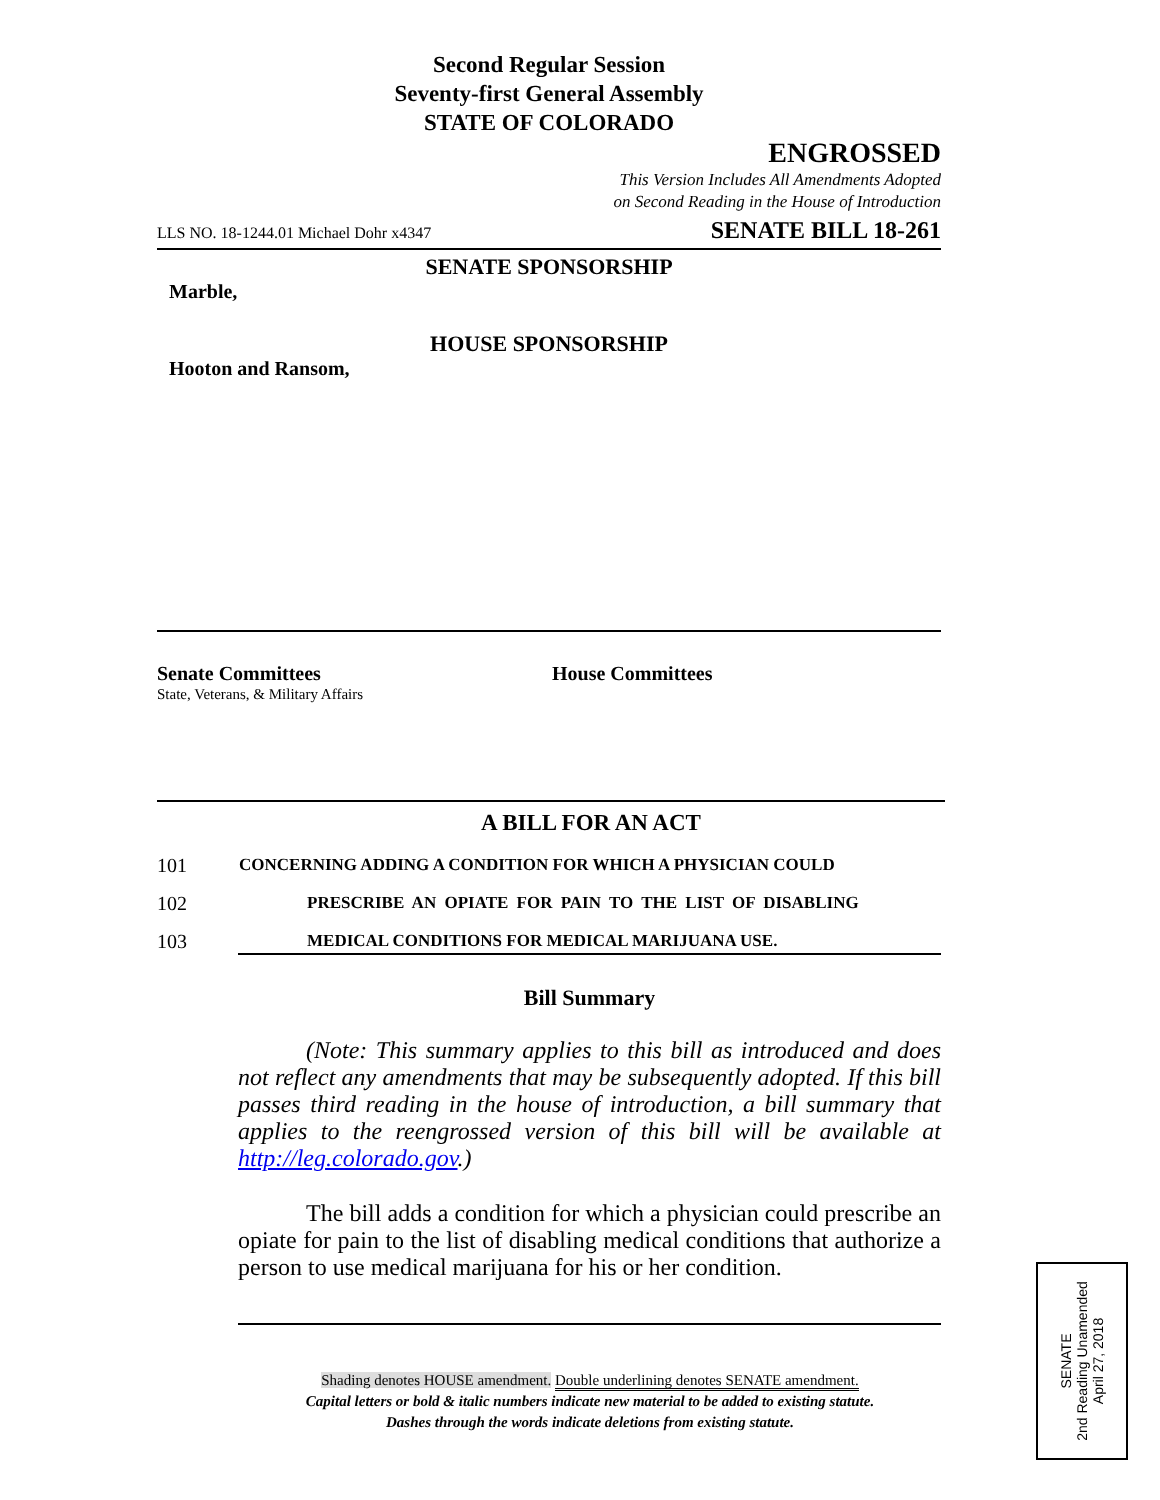Second Regular Session
Seventy-first General Assembly
STATE OF COLORADO
ENGROSSED
This Version Includes All Amendments Adopted
on Second Reading in the House of Introduction
LLS NO. 18-1244.01 Michael Dohr x4347 SENATE BILL 18-261
SENATE SPONSORSHIP
Marble,
HOUSE SPONSORSHIP
Hooton and Ransom,
Senate Committees
State, Veterans, & Military Affairs
House Committees
A BILL FOR AN ACT
101 CONCERNING ADDING A CONDITION FOR WHICH A PHYSICIAN COULD
102 PRESCRIBE AN OPIATE FOR PAIN TO THE LIST OF DISABLING
103 MEDICAL CONDITIONS FOR MEDICAL MARIJUANA USE.
Bill Summary
(Note: This summary applies to this bill as introduced and does not reflect any amendments that may be subsequently adopted. If this bill passes third reading in the house of introduction, a bill summary that applies to the reengrossed version of this bill will be available at http://leg.colorado.gov.)
The bill adds a condition for which a physician could prescribe an opiate for pain to the list of disabling medical conditions that authorize a person to use medical marijuana for his or her condition.
Shading denotes HOUSE amendment. Double underlining denotes SENATE amendment.
Capital letters or bold & italic numbers indicate new material to be added to existing statute.
Dashes through the words indicate deletions from existing statute.
SENATE
2nd Reading Unamended
April 27, 2018